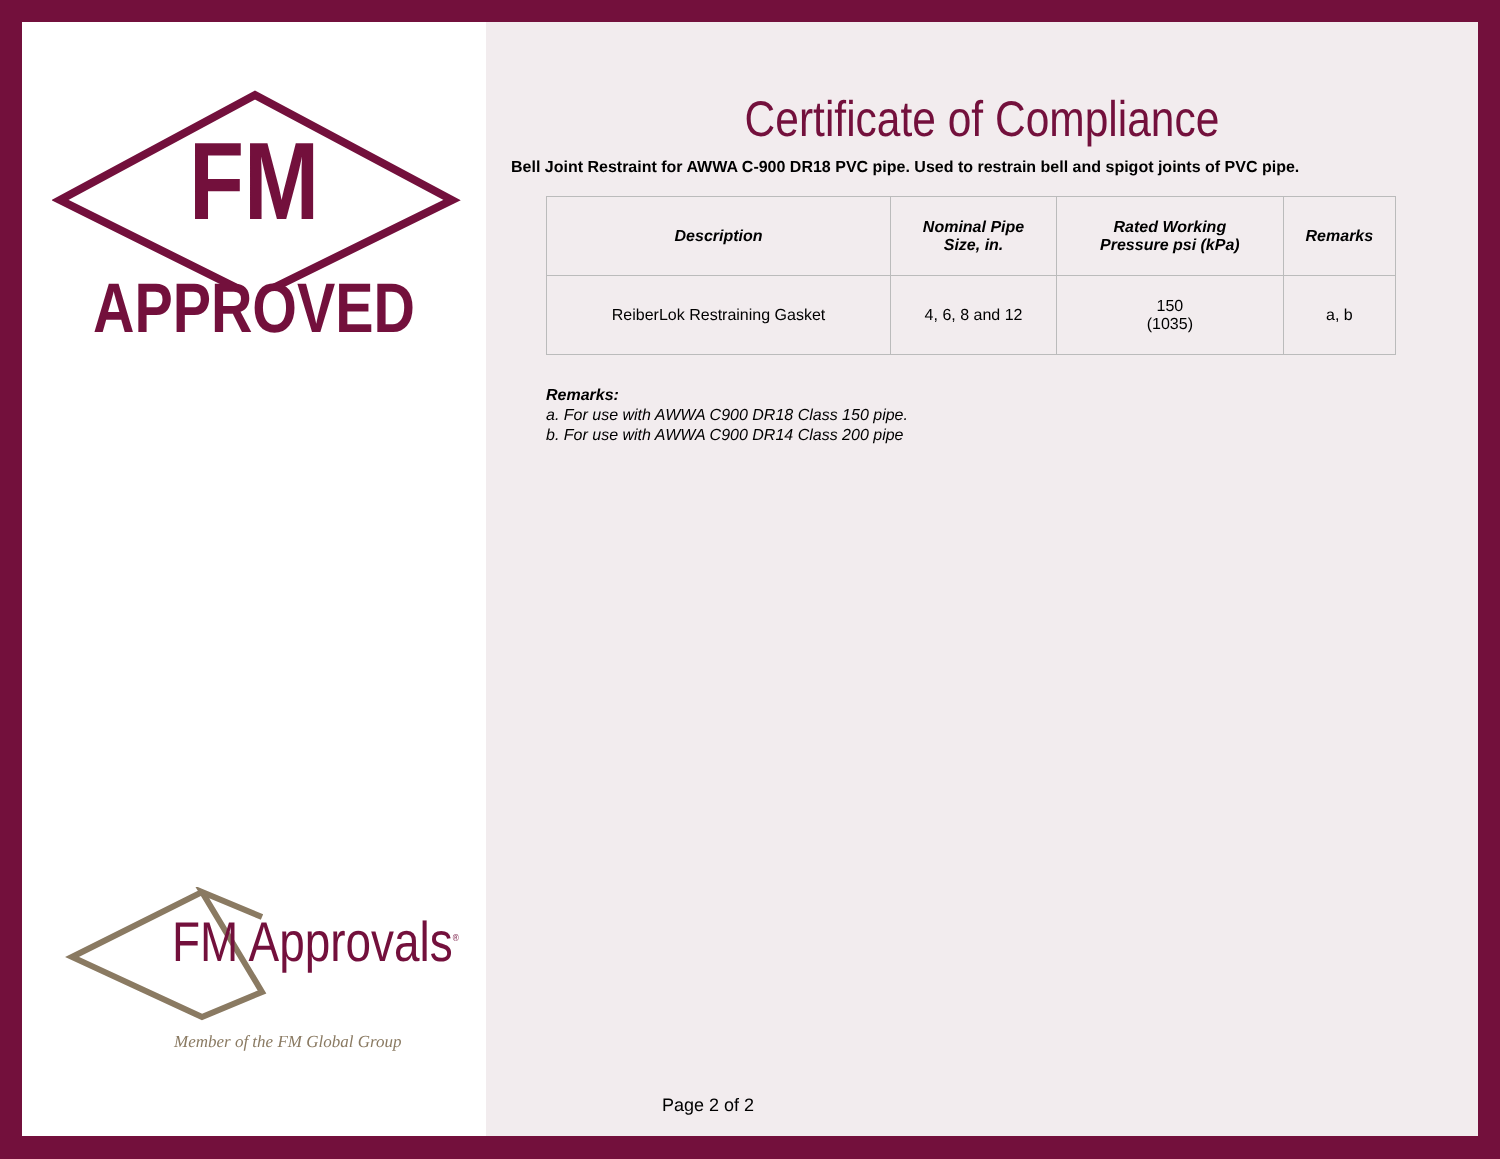FM
APPROVED
FM Approvals<sup>®</sup>
Member of the FM Global Group
Certificate of Compliance
Bell Joint Restraint for AWWA C-900 DR18 PVC pipe. Used to restrain bell and spigot joints of PVC pipe.
| Description | Nominal Pipe Size, in. | Rated Working Pressure psi (kPa) | Remarks |
| --- | --- | --- | --- |
| ReiberLok Restraining Gasket | 4, 6, 8 and 12 | 150 (1035) | a, b |
Remarks:
a. For use with AWWA C900 DR18 Class 150 pipe.
b. For use with AWWA C900 DR14 Class 200 pipe
Page 2 of 2